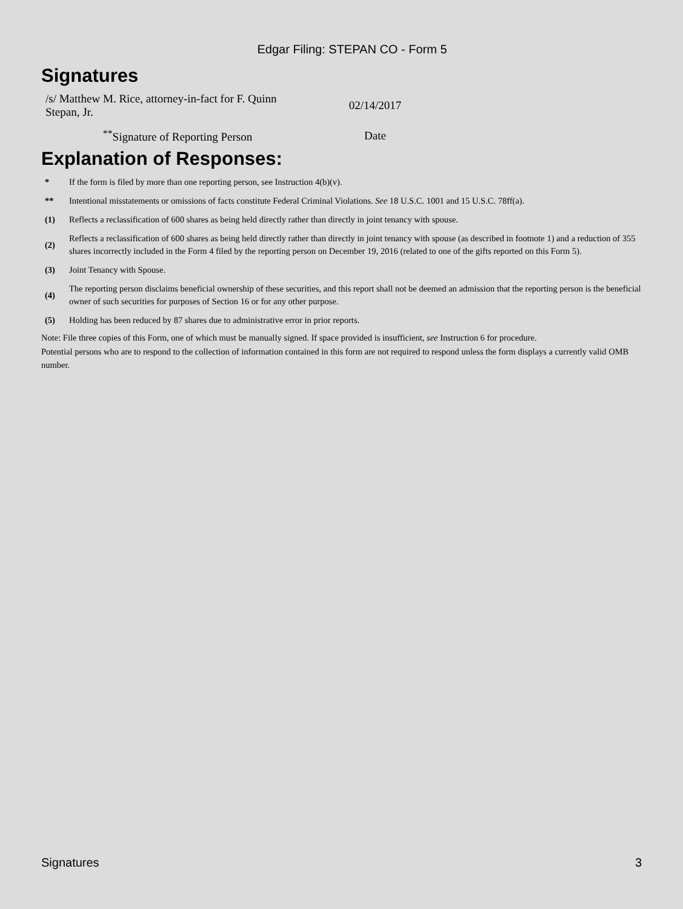Edgar Filing: STEPAN CO - Form 5
Signatures
| /s/ Matthew M. Rice, attorney-in-fact for F. Quinn Stepan, Jr. | 02/14/2017 |
| <sup>**</sup> Signature of Reporting Person | Date |
Explanation of Responses:
| * | If the form is filed by more than one reporting person, see Instruction 4(b)(v). |
| ** | Intentional misstatements or omissions of facts constitute Federal Criminal Violations. See 18 U.S.C. 1001 and 15 U.S.C. 78ff(a). |
| (1) | Reflects a reclassification of 600 shares as being held directly rather than directly in joint tenancy with spouse. |
| (2) | Reflects a reclassification of 600 shares as being held directly rather than directly in joint tenancy with spouse (as described in footnote 1) and a reduction of 355 shares incorrectly included in the Form 4 filed by the reporting person on December 19, 2016 (related to one of the gifts reported on this Form 5). |
| (3) | Joint Tenancy with Spouse. |
| (4) | The reporting person disclaims beneficial ownership of these securities, and this report shall not be deemed an admission that the reporting person is the beneficial owner of such securities for purposes of Section 16 or for any other purpose. |
| (5) | Holding has been reduced by 87 shares due to administrative error in prior reports. |
Note: File three copies of this Form, one of which must be manually signed. If space provided is insufficient, see Instruction 6 for procedure.
Potential persons who are to respond to the collection of information contained in this form are not required to respond unless the form displays a currently valid OMB number.
Signatures 3